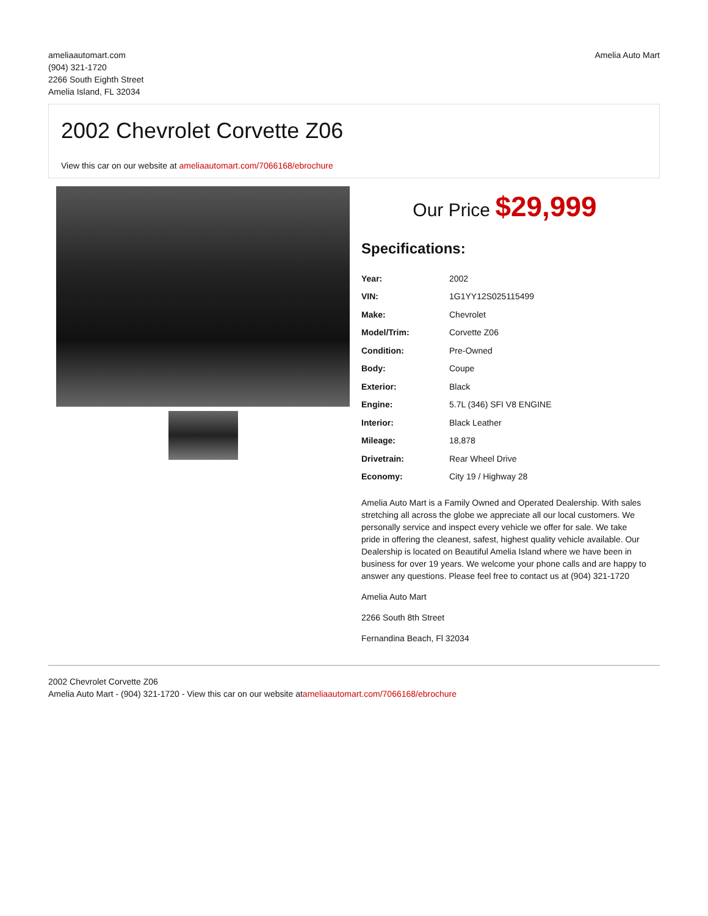ameliaautomart.com
(904) 321-1720
2266 South Eighth Street
Amelia Island, FL 32034
Amelia Auto Mart
2002 Chevrolet Corvette Z06
View this car on our website at ameliaautomart.com/7066168/ebrochure
Our Price $29,999
Specifications:
| Year: | 2002 |
| VIN: | 1G1YY12S025115499 |
| Make: | Chevrolet |
| Model/Trim: | Corvette Z06 |
| Condition: | Pre-Owned |
| Body: | Coupe |
| Exterior: | Black |
| Engine: | 5.7L (346) SFI V8 ENGINE |
| Interior: | Black Leather |
| Mileage: | 18,878 |
| Drivetrain: | Rear Wheel Drive |
| Economy: | City 19 / Highway 28 |
Amelia Auto Mart is a Family Owned and Operated Dealership. With sales stretching all across the globe we appreciate all our local customers. We personally service and inspect every vehicle we offer for sale. We take pride in offering the cleanest, safest, highest quality vehicle available. Our Dealership is located on Beautiful Amelia Island where we have been in business for over 19 years. We welcome your phone calls and are happy to answer any questions. Please feel free to contact us at (904) 321-1720
Amelia Auto Mart
2266 South 8th Street
Fernandina Beach, Fl 32034
2002 Chevrolet Corvette Z06
Amelia Auto Mart - (904) 321-1720 - View this car on our website atameliaautomart.com/7066168/ebrochure